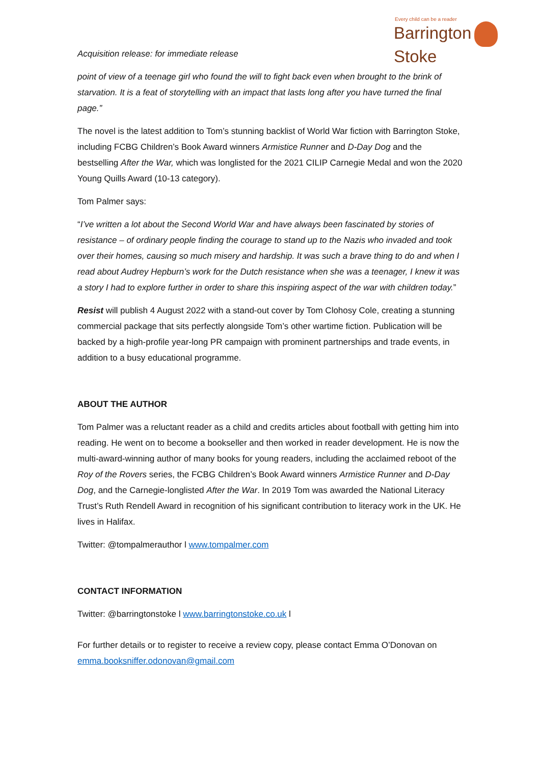Every child can be a reader
Barrington Stoke
Acquisition release: for immediate release
point of view of a teenage girl who found the will to fight back even when brought to the brink of starvation. It is a feat of storytelling with an impact that lasts long after you have turned the final page.”
The novel is the latest addition to Tom’s stunning backlist of World War fiction with Barrington Stoke, including FCBG Children’s Book Award winners Armistice Runner and D-Day Dog and the bestselling After the War, which was longlisted for the 2021 CILIP Carnegie Medal and won the 2020 Young Quills Award (10-13 category).
Tom Palmer says:
“I’ve written a lot about the Second World War and have always been fascinated by stories of resistance – of ordinary people finding the courage to stand up to the Nazis who invaded and took over their homes, causing so much misery and hardship. It was such a brave thing to do and when I read about Audrey Hepburn’s work for the Dutch resistance when she was a teenager, I knew it was a story I had to explore further in order to share this inspiring aspect of the war with children today.”
Resist will publish 4 August 2022 with a stand-out cover by Tom Clohosy Cole, creating a stunning commercial package that sits perfectly alongside Tom’s other wartime fiction. Publication will be backed by a high-profile year-long PR campaign with prominent partnerships and trade events, in addition to a busy educational programme.
ABOUT THE AUTHOR
Tom Palmer was a reluctant reader as a child and credits articles about football with getting him into reading. He went on to become a bookseller and then worked in reader development. He is now the multi-award-winning author of many books for young readers, including the acclaimed reboot of the Roy of the Rovers series, the FCBG Children’s Book Award winners Armistice Runner and D-Day Dog, and the Carnegie-longlisted After the War. In 2019 Tom was awarded the National Literacy Trust’s Ruth Rendell Award in recognition of his significant contribution to literacy work in the UK. He lives in Halifax.
Twitter: @tompalmerauthor l www.tompalmer.com
CONTACT INFORMATION
Twitter: @barringtonstoke l www.barringtonstoke.co.uk l
For further details or to register to receive a review copy, please contact Emma O’Donovan on emma.booksniffer.odonovan@gmail.com